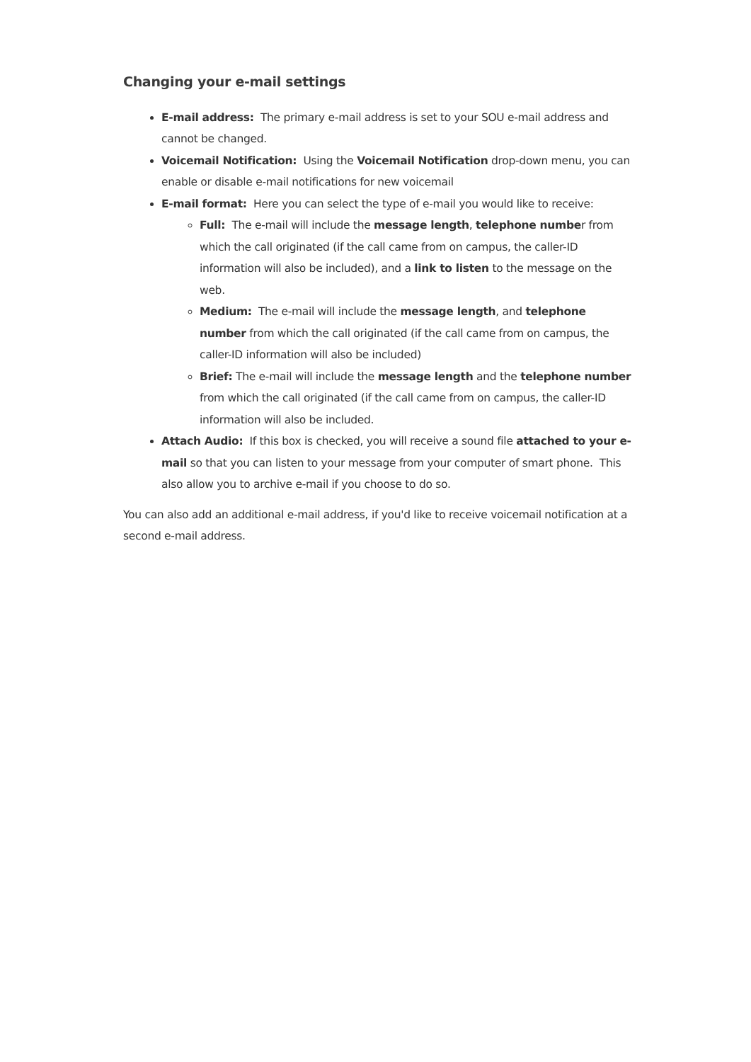Changing your e-mail settings
E-mail address: The primary e-mail address is set to your SOU e-mail address and cannot be changed.
Voicemail Notification: Using the Voicemail Notification drop-down menu, you can enable or disable e-mail notifications for new voicemail
E-mail format: Here you can select the type of e-mail you would like to receive:
Full: The e-mail will include the message length, telephone number from which the call originated (if the call came from on campus, the caller-ID information will also be included), and a link to listen to the message on the web.
Medium: The e-mail will include the message length, and telephone number from which the call originated (if the call came from on campus, the caller-ID information will also be included)
Brief: The e-mail will include the message length and the telephone number from which the call originated (if the call came from on campus, the caller-ID information will also be included.
Attach Audio: If this box is checked, you will receive a sound file attached to your e-mail so that you can listen to your message from your computer of smart phone. This also allow you to archive e-mail if you choose to do so.
You can also add an additional e-mail address, if you'd like to receive voicemail notification at a second e-mail address.